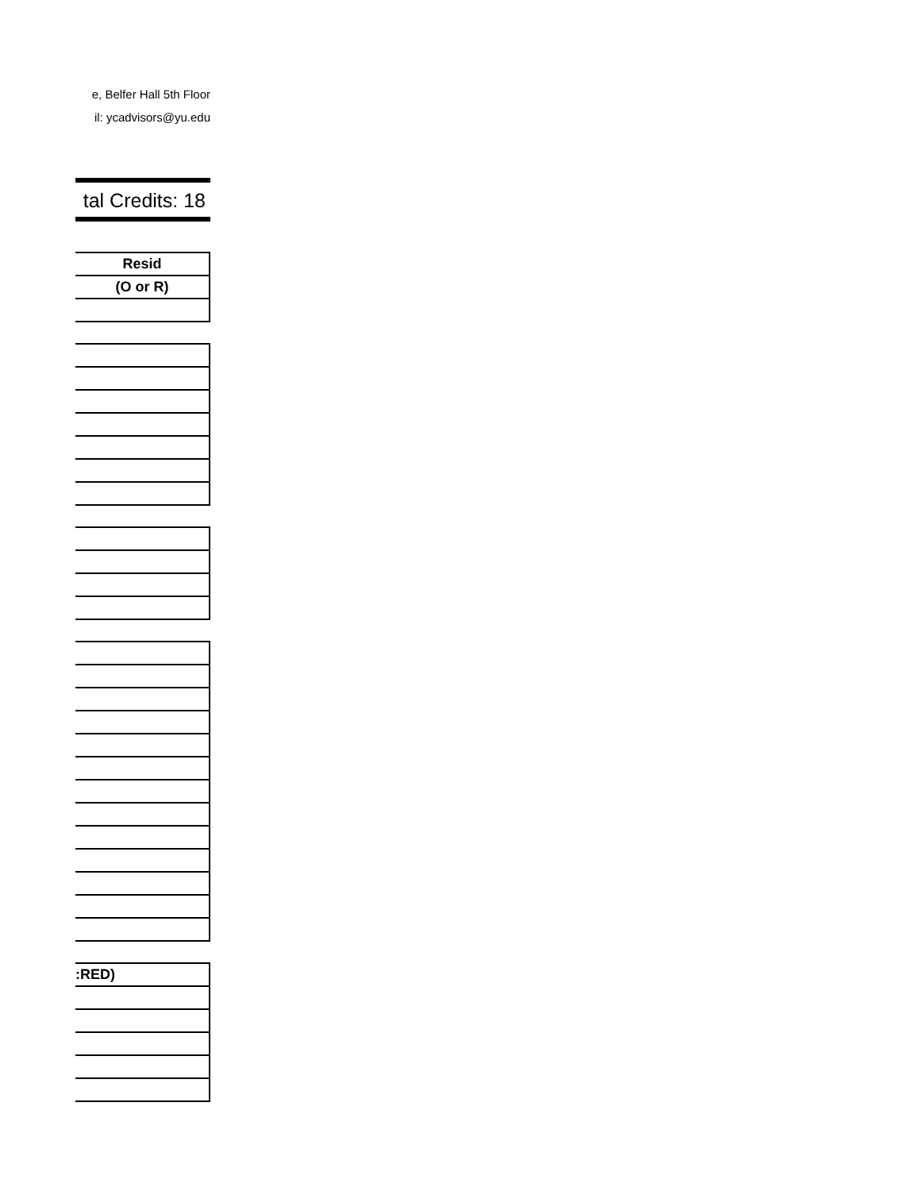e, Belfer Hall 5th Floor
il: ycadvisors@yu.edu
tal Credits: 18
| Resid |
| --- |
| (O or R) |
| :RED) |
| --- |